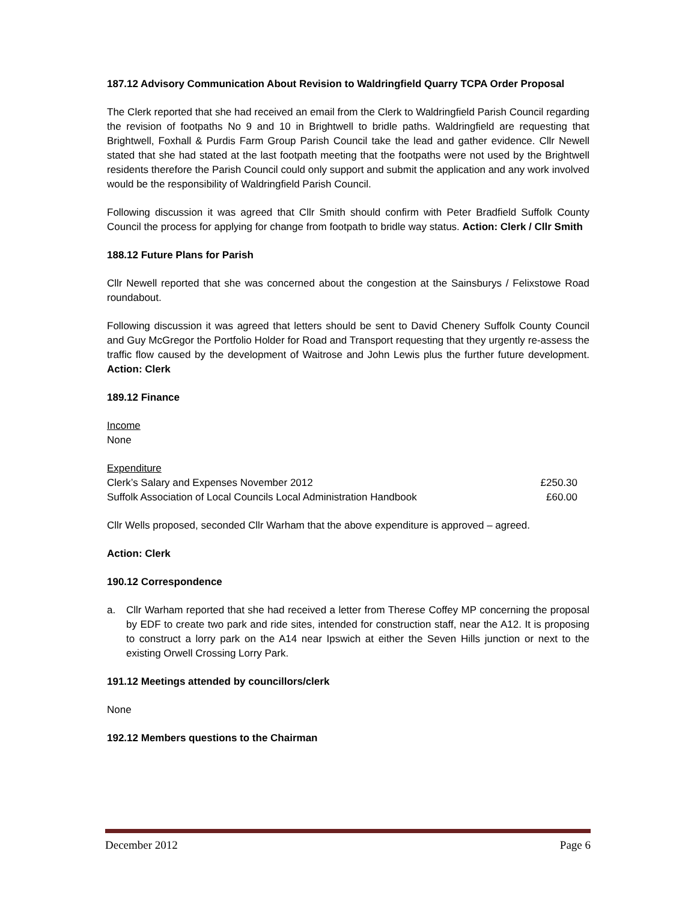187.12 Advisory Communication About Revision to Waldringfield Quarry TCPA Order Proposal
The Clerk reported that she had received an email from the Clerk to Waldringfield Parish Council regarding the revision of footpaths No 9 and 10 in Brightwell to bridle paths. Waldringfield are requesting that Brightwell, Foxhall & Purdis Farm Group Parish Council take the lead and gather evidence. Cllr Newell stated that she had stated at the last footpath meeting that the footpaths were not used by the Brightwell residents therefore the Parish Council could only support and submit the application and any work involved would be the responsibility of Waldringfield Parish Council.
Following discussion it was agreed that Cllr Smith should confirm with Peter Bradfield Suffolk County Council the process for applying for change from footpath to bridle way status. Action: Clerk / Cllr Smith
188.12 Future Plans for Parish
Cllr Newell reported that she was concerned about the congestion at the Sainsburys / Felixstowe Road roundabout.
Following discussion it was agreed that letters should be sent to David Chenery Suffolk County Council and Guy McGregor the Portfolio Holder for Road and Transport requesting that they urgently re-assess the traffic flow caused by the development of Waitrose and John Lewis plus the further future development. Action: Clerk
189.12 Finance
Income
None
Expenditure
| Clerk’s Salary and Expenses November 2012 | £250.30 |
| Suffolk Association of Local Councils Local Administration Handbook | £60.00 |
Cllr Wells proposed, seconded Cllr Warham that the above expenditure is approved – agreed.
Action: Clerk
190.12 Correspondence
a. Cllr Warham reported that she had received a letter from Therese Coffey MP concerning the proposal by EDF to create two park and ride sites, intended for construction staff, near the A12. It is proposing to construct a lorry park on the A14 near Ipswich at either the Seven Hills junction or next to the existing Orwell Crossing Lorry Park.
191.12 Meetings attended by councillors/clerk
None
192.12 Members questions to the Chairman
December 2012 Page 6